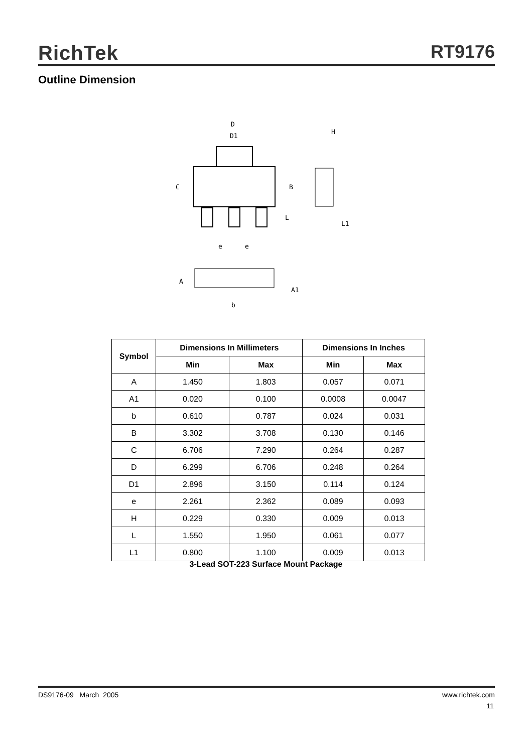RichTek RT9176
Outline Dimension
D
D1
H
C
B
L
L1
e
e
A
A1
b
| Symbol | Dimensions In Millimeters | | Dimensions In Inches | |
| --- | --- | --- | --- | --- |
| | Min | Max | Min | Max |
| A | 1.450 | 1.803 | 0.057 | 0.071 |
| A1 | 0.020 | 0.100 | 0.0008 | 0.0047 |
| b | 0.610 | 0.787 | 0.024 | 0.031 |
| B | 3.302 | 3.708 | 0.130 | 0.146 |
| C | 6.706 | 7.290 | 0.264 | 0.287 |
| D | 6.299 | 6.706 | 0.248 | 0.264 |
| D1 | 2.896 | 3.150 | 0.114 | 0.124 |
| e | 2.261 | 2.362 | 0.089 | 0.093 |
| H | 0.229 | 0.330 | 0.009 | 0.013 |
| L | 1.550 | 1.950 | 0.061 | 0.077 |
| L1 | 0.800 | 1.100 | 0.009 | 0.013 |
3-Lead SOT-223 Surface Mount Package
DS9176-09 March 2005 www.richtek.com
11